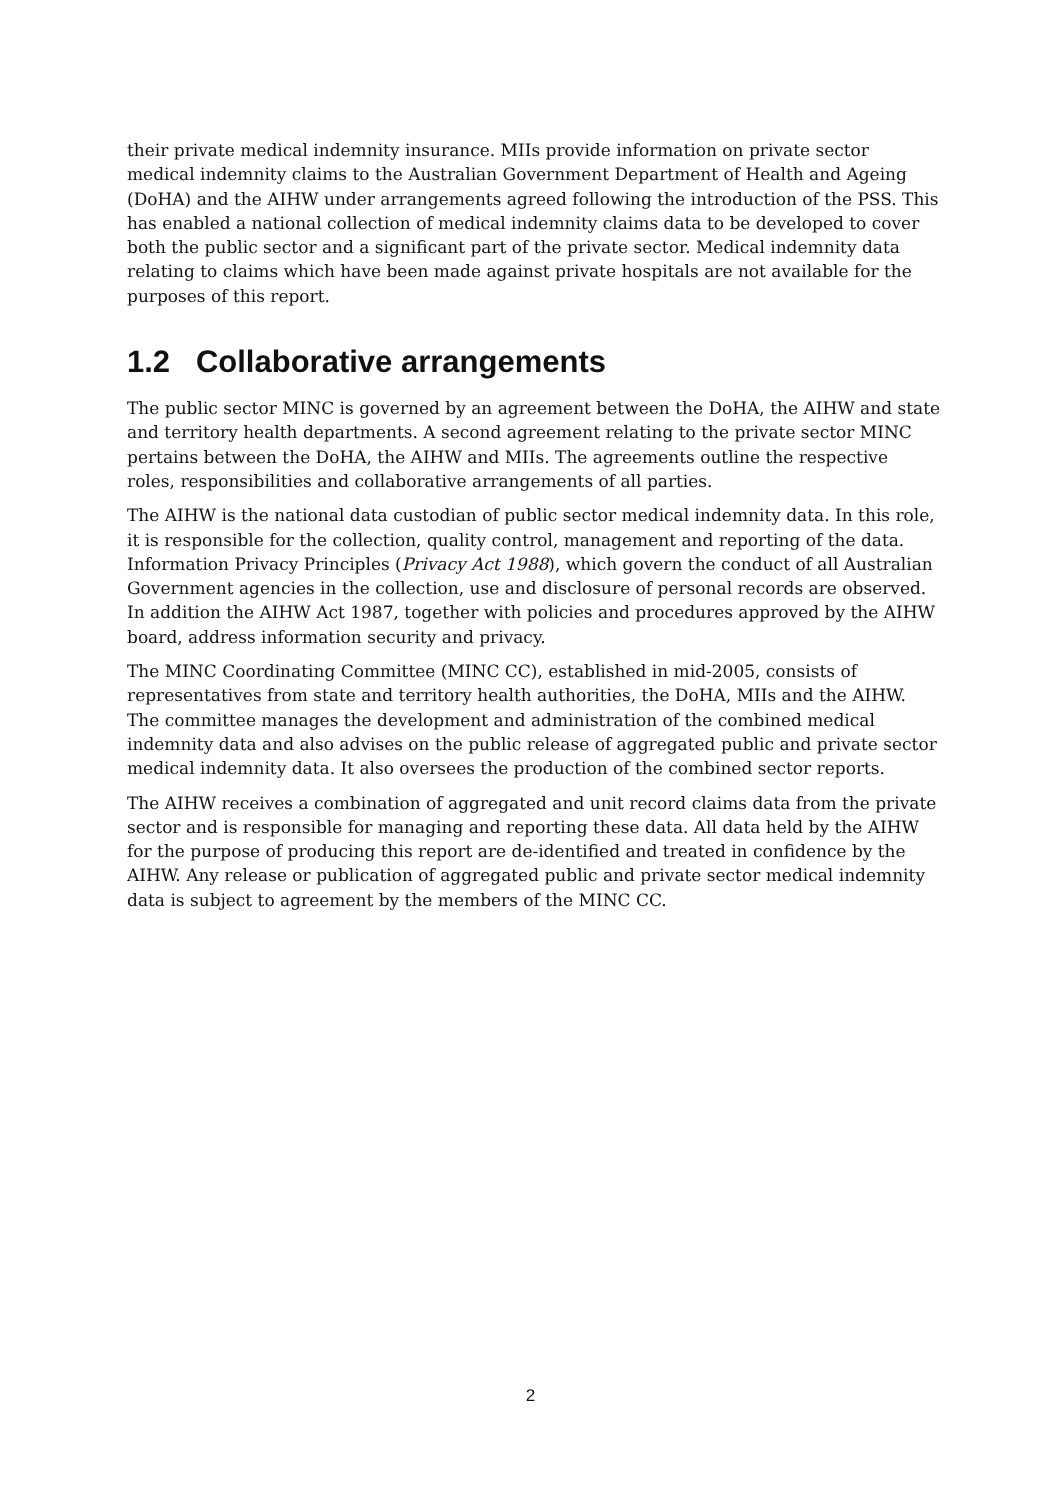their private medical indemnity insurance. MIIs provide information on private sector medical indemnity claims to the Australian Government Department of Health and Ageing (DoHA) and the AIHW under arrangements agreed following the introduction of the PSS. This has enabled a national collection of medical indemnity claims data to be developed to cover both the public sector and a significant part of the private sector. Medical indemnity data relating to claims which have been made against private hospitals are not available for the purposes of this report.
1.2 Collaborative arrangements
The public sector MINC is governed by an agreement between the DoHA, the AIHW and state and territory health departments. A second agreement relating to the private sector MINC pertains between the DoHA, the AIHW and MIIs. The agreements outline the respective roles, responsibilities and collaborative arrangements of all parties.
The AIHW is the national data custodian of public sector medical indemnity data. In this role, it is responsible for the collection, quality control, management and reporting of the data. Information Privacy Principles (Privacy Act 1988), which govern the conduct of all Australian Government agencies in the collection, use and disclosure of personal records are observed. In addition the AIHW Act 1987, together with policies and procedures approved by the AIHW board, address information security and privacy.
The MINC Coordinating Committee (MINC CC), established in mid-2005, consists of representatives from state and territory health authorities, the DoHA, MIIs and the AIHW. The committee manages the development and administration of the combined medical indemnity data and also advises on the public release of aggregated public and private sector medical indemnity data. It also oversees the production of the combined sector reports.
The AIHW receives a combination of aggregated and unit record claims data from the private sector and is responsible for managing and reporting these data. All data held by the AIHW for the purpose of producing this report are de-identified and treated in confidence by the AIHW. Any release or publication of aggregated public and private sector medical indemnity data is subject to agreement by the members of the MINC CC.
2